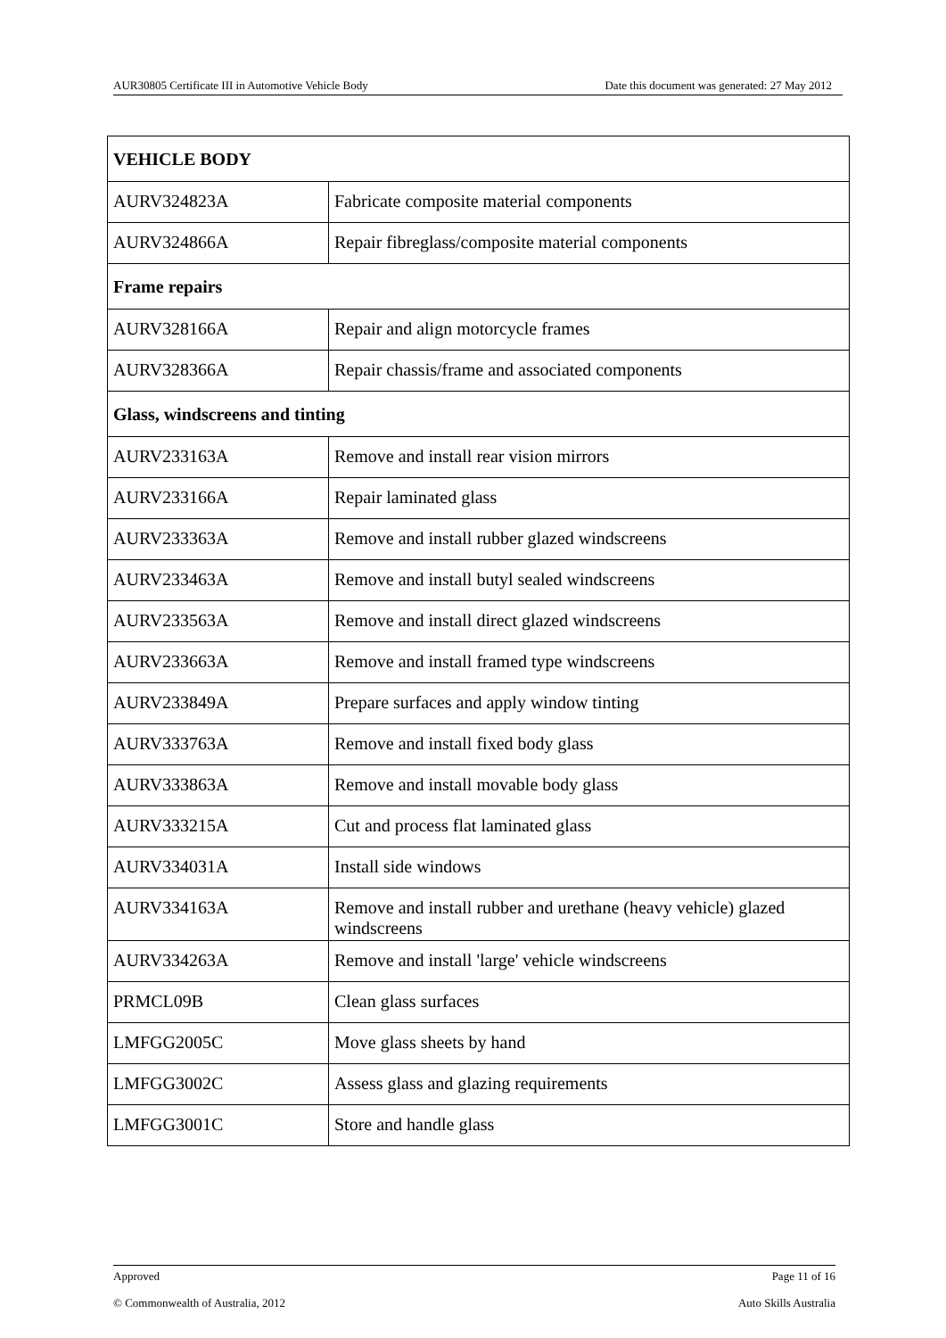AUR30805 Certificate III in Automotive Vehicle Body Date this document was generated: 27 May 2012
| VEHICLE BODY | |
| --- | --- |
| AURV324823A | Fabricate composite material components |
| AURV324866A | Repair fibreglass/composite material components |
| Frame repairs | |
| AURV328166A | Repair and align motorcycle frames |
| AURV328366A | Repair chassis/frame and associated components |
| Glass, windscreens and tinting | |
| AURV233163A | Remove and install rear vision mirrors |
| AURV233166A | Repair laminated glass |
| AURV233363A | Remove and install rubber glazed windscreens |
| AURV233463A | Remove and install butyl sealed windscreens |
| AURV233563A | Remove and install direct glazed windscreens |
| AURV233663A | Remove and install framed type windscreens |
| AURV233849A | Prepare surfaces and apply window tinting |
| AURV333763A | Remove and install fixed body glass |
| AURV333863A | Remove and install movable body glass |
| AURV333215A | Cut and process flat laminated glass |
| AURV334031A | Install side windows |
| AURV334163A | Remove and install rubber and urethane (heavy vehicle) glazed windscreens |
| AURV334263A | Remove and install 'large' vehicle windscreens |
| PRMCL09B | Clean glass surfaces |
| LMFGG2005C | Move glass sheets by hand |
| LMFGG3002C | Assess glass and glazing requirements |
| LMFGG3001C | Store and handle glass |
Approved Page 11 of 16
© Commonwealth of Australia, 2012 Auto Skills Australia